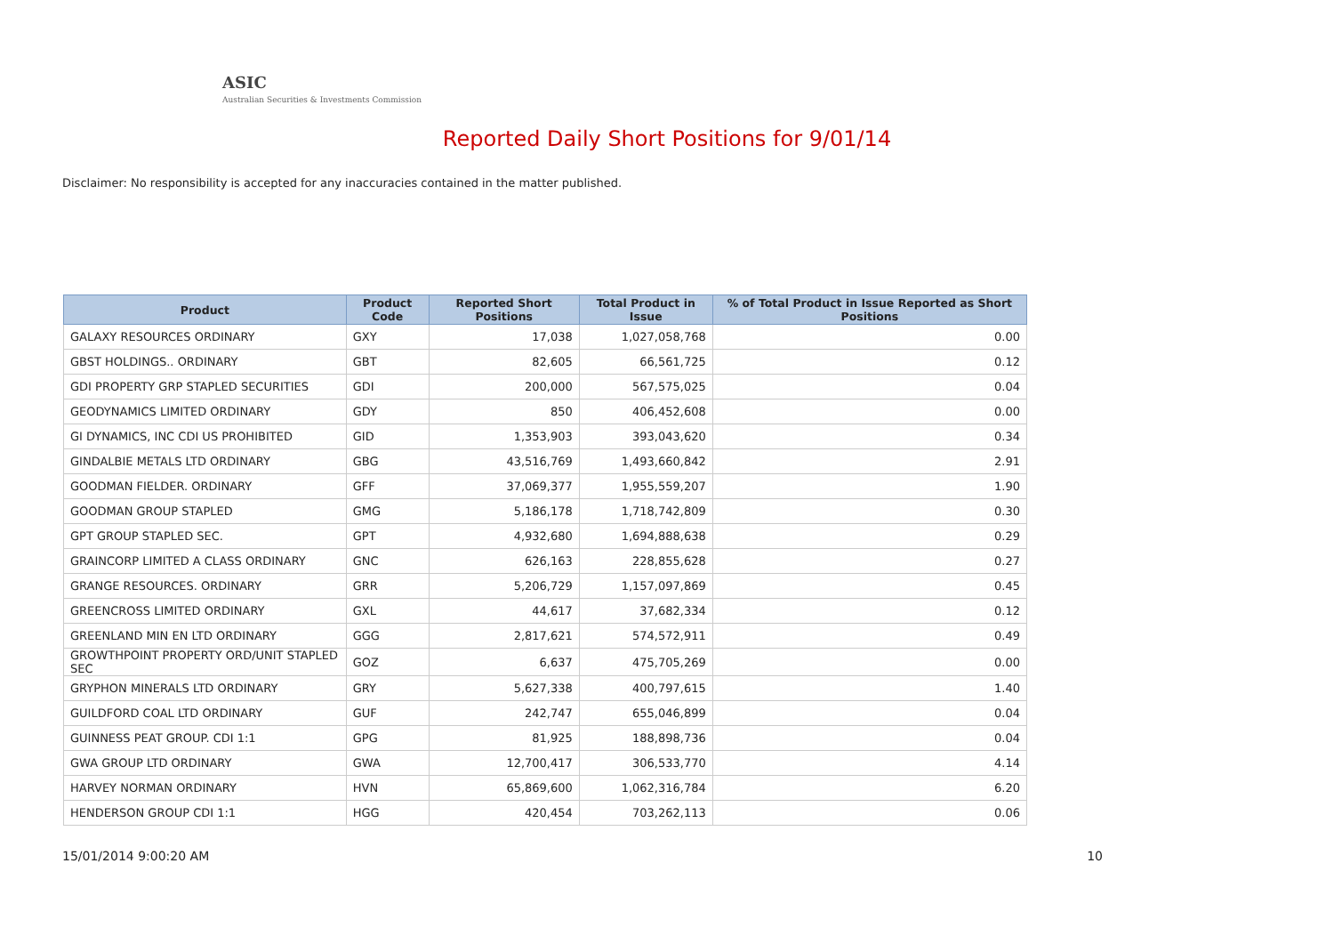ASIC
Australian Securities & Investments Commission
Reported Daily Short Positions for 9/01/14
Disclaimer: No responsibility is accepted for any inaccuracies contained in the matter published.
| Product | Product Code | Reported Short Positions | Total Product in Issue | % of Total Product in Issue Reported as Short Positions |
| --- | --- | --- | --- | --- |
| GALAXY RESOURCES ORDINARY | GXY | 17,038 | 1,027,058,768 | 0.00 |
| GBST HOLDINGS.. ORDINARY | GBT | 82,605 | 66,561,725 | 0.12 |
| GDI PROPERTY GRP STAPLED SECURITIES | GDI | 200,000 | 567,575,025 | 0.04 |
| GEODYNAMICS LIMITED ORDINARY | GDY | 850 | 406,452,608 | 0.00 |
| GI DYNAMICS, INC CDI US PROHIBITED | GID | 1,353,903 | 393,043,620 | 0.34 |
| GINDALBIE METALS LTD ORDINARY | GBG | 43,516,769 | 1,493,660,842 | 2.91 |
| GOODMAN FIELDER. ORDINARY | GFF | 37,069,377 | 1,955,559,207 | 1.90 |
| GOODMAN GROUP STAPLED | GMG | 5,186,178 | 1,718,742,809 | 0.30 |
| GPT GROUP STAPLED SEC. | GPT | 4,932,680 | 1,694,888,638 | 0.29 |
| GRAINCORP LIMITED A CLASS ORDINARY | GNC | 626,163 | 228,855,628 | 0.27 |
| GRANGE RESOURCES. ORDINARY | GRR | 5,206,729 | 1,157,097,869 | 0.45 |
| GREENCROSS LIMITED ORDINARY | GXL | 44,617 | 37,682,334 | 0.12 |
| GREENLAND MIN EN LTD ORDINARY | GGG | 2,817,621 | 574,572,911 | 0.49 |
| GROWTHPOINT PROPERTY ORD/UNIT STAPLED SEC | GOZ | 6,637 | 475,705,269 | 0.00 |
| GRYPHON MINERALS LTD ORDINARY | GRY | 5,627,338 | 400,797,615 | 1.40 |
| GUILDFORD COAL LTD ORDINARY | GUF | 242,747 | 655,046,899 | 0.04 |
| GUINNESS PEAT GROUP. CDI 1:1 | GPG | 81,925 | 188,898,736 | 0.04 |
| GWA GROUP LTD ORDINARY | GWA | 12,700,417 | 306,533,770 | 4.14 |
| HARVEY NORMAN ORDINARY | HVN | 65,869,600 | 1,062,316,784 | 6.20 |
| HENDERSON GROUP CDI 1:1 | HGG | 420,454 | 703,262,113 | 0.06 |
15/01/2014 9:00:20 AM 10